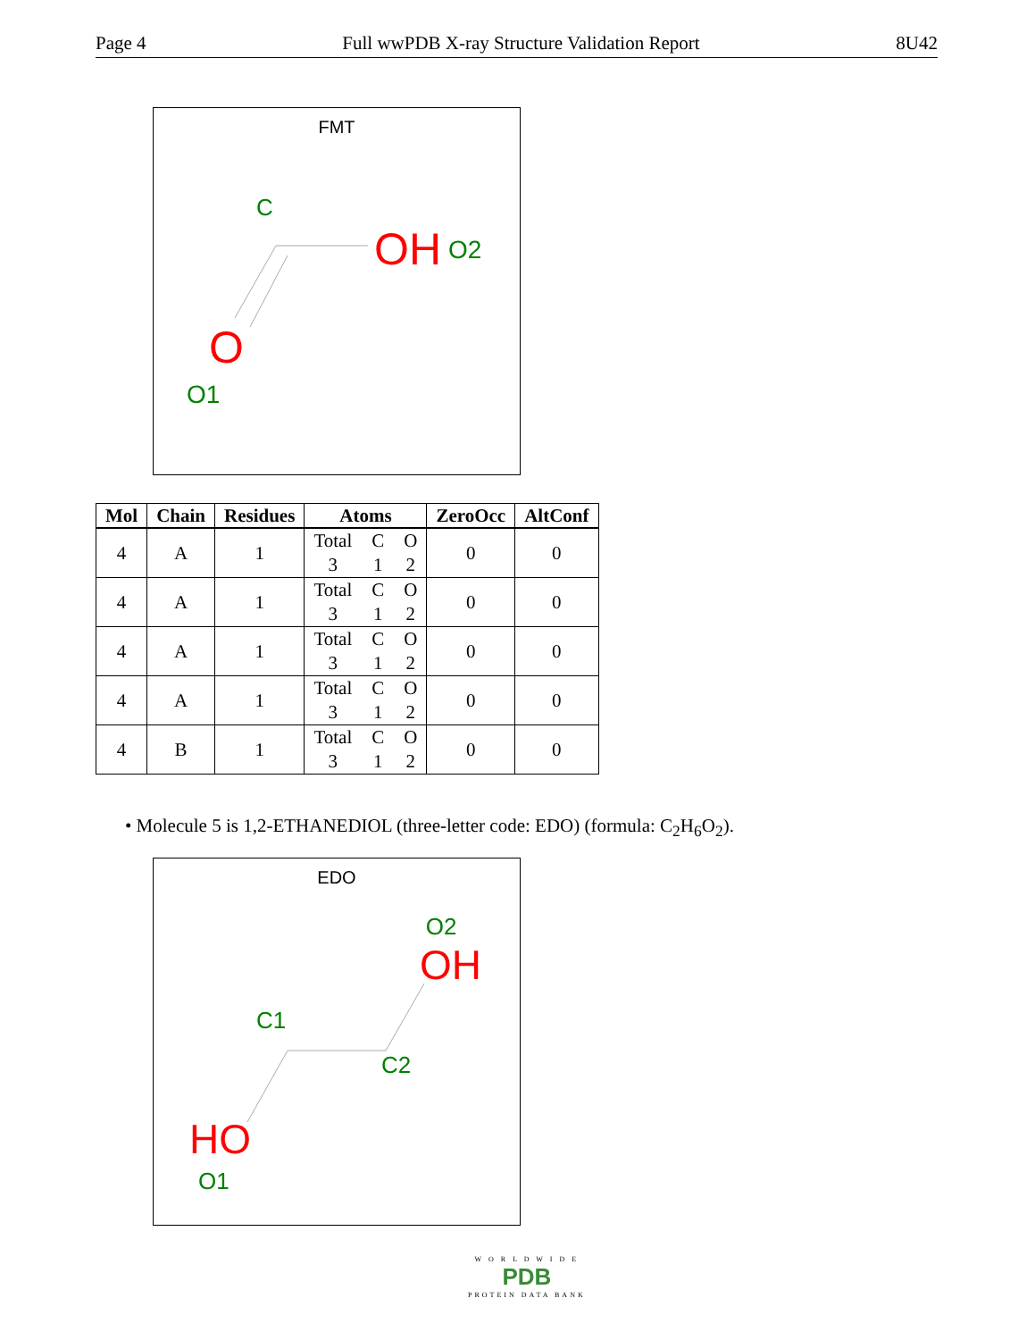Page 4 Full wwPDB X-ray Structure Validation Report 8U42
FMT
C
OH
O2
O
O1
| Mol | Chain | Residues | Atoms | ZeroOcc | AltConf |
| --- | --- | --- | --- | --- | --- |
| 4 | A | 1 | Total C O 3 1 2 | 0 | 0 |
| 4 | A | 1 | Total C O 3 1 2 | 0 | 0 |
| 4 | A | 1 | Total C O 3 1 2 | 0 | 0 |
| 4 | A | 1 | Total C O 3 1 2 | 0 | 0 |
| 4 | B | 1 | Total C O 3 1 2 | 0 | 0 |
• Molecule 5 is 1,2-ETHANEDIOL (three-letter code: EDO) (formula: C<sub>2</sub>H<sub>6</sub>O<sub>2</sub>).
EDO
O2
OH
C1
C2
HO
O1
W O R L D W I D E
PDB
PROTEIN DATA BANK